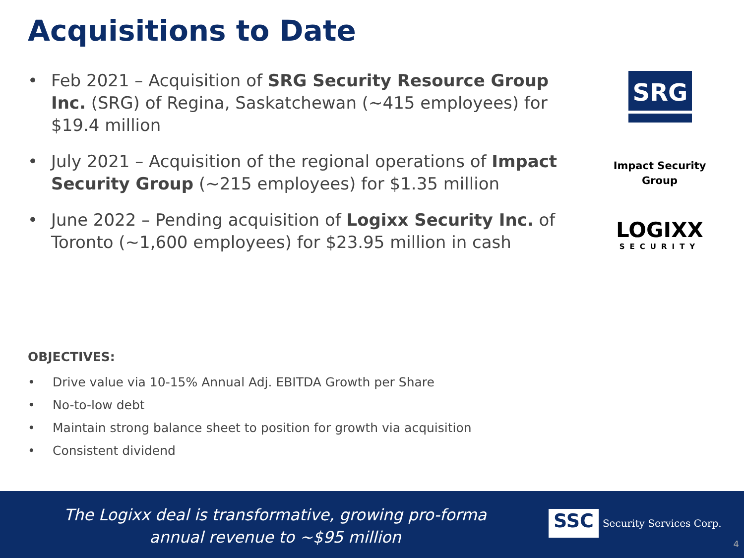Acquisitions to Date
• Feb 2021 – Acquisition of SRG Security Resource Group Inc. (SRG) of Regina, Saskatchewan (~415 employees) for $19.4 million
• July 2021 – Acquisition of the regional operations of Impact Security Group (~215 employees) for $1.35 million
• June 2022 – Pending acquisition of Logixx Security Inc. of Toronto (~1,600 employees) for $23.95 million in cash
SRG
Impact Security
Group
LOGIXX
SECURITY
OBJECTIVES:
• Drive value via 10-15% Annual Adj. EBITDA Growth per Share
• No-to-low debt
• Maintain strong balance sheet to position for growth via acquisition
• Consistent dividend
The Logixx deal is transformative, growing pro-forma annual revenue to ~$95 million
SSC Security Services Corp.
4